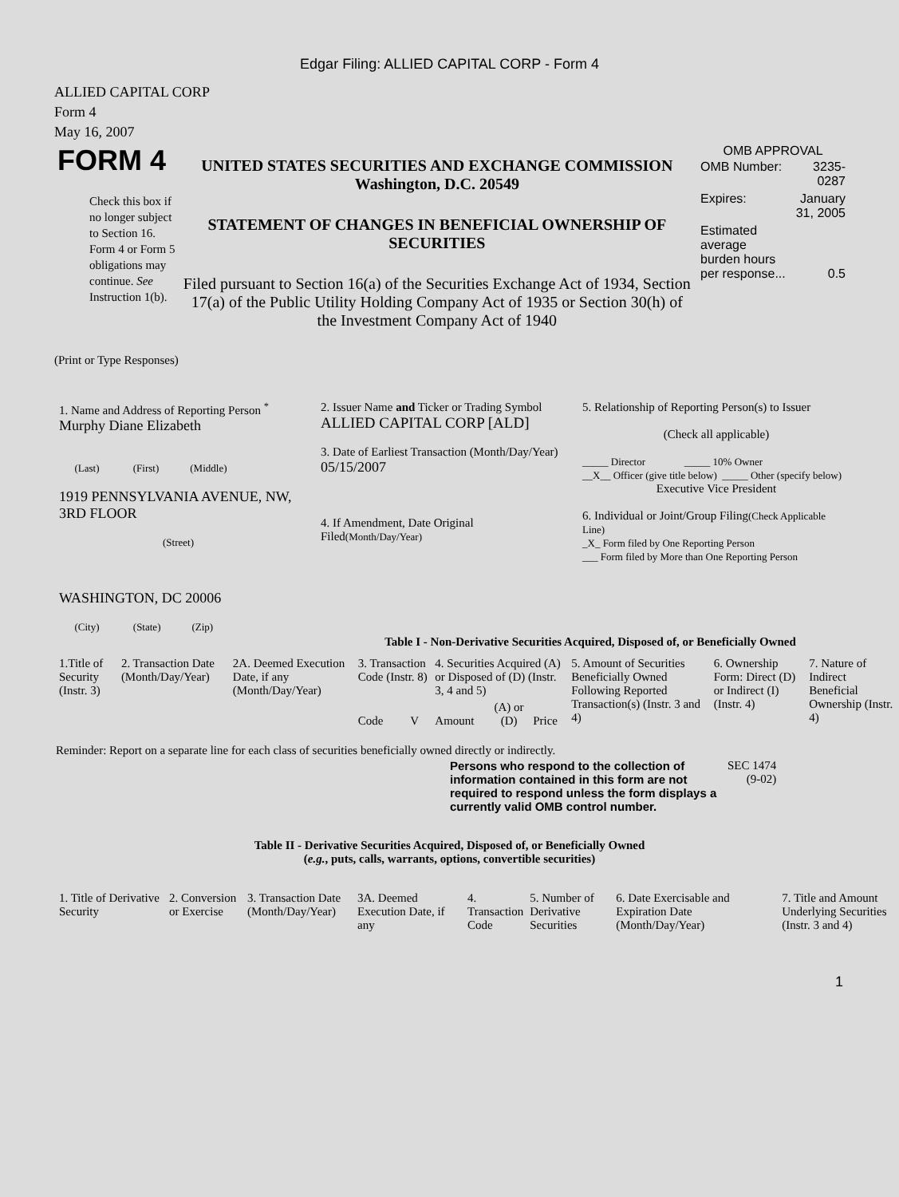Edgar Filing: ALLIED CAPITAL CORP - Form 4
ALLIED CAPITAL CORP
Form 4
May 16, 2007
| FORM 4 Check this box if no longer subject to Section 16. Form 4 or Form 5 obligations may continue. See Instruction 1(b). | UNITED STATES SECURITIES AND EXCHANGE COMMISSION Washington, D.C. 20549 STATEMENT OF CHANGES IN BENEFICIAL OWNERSHIP OF SECURITIES Filed pursuant to Section 16(a) of the Securities Exchange Act of 1934, Section 17(a) of the Public Utility Holding Company Act of 1935 or Section 30(h) of the Investment Company Act of 1940 | OMB APPROVAL / OMB Number: / 3235-0287 / / Expires: / January 31, 2005 / / Estimated average burden hours per response... / 0.5 / |
(Print or Type Responses)
| 1. Name and Address of Reporting Person <sup>*</sup> Murphy Diane Elizabeth (Last) (First) (Middle) 1919 PENNSYLVANIA AVENUE, NW, 3RD FLOOR (Street) WASHINGTON, DC 20006 (City) (State) (Zip) | 2. Issuer Name and Ticker or Trading Symbol ALLIED CAPITAL CORP [ALD] 3. Date of Earliest Transaction (Month/Day/Year) 05/15/2007 4. If Amendment, Date Original Filed (Month/Day/Year) | 5. Relationship of Reporting Person(s) to Issuer (Check all applicable) _____ Director _____ 10% Owner __X__ Officer (give title below) _____ Other (specify below) Executive Vice President 6. Individual or Joint/Group Filing (Check Applicable Line) _X_ Form filed by One Reporting Person ___ Form filed by More than One Reporting Person |
Table I - Non-Derivative Securities Acquired, Disposed of, or Beneficially Owned
| 1.Title of Security (Instr. 3) | 2. Transaction Date (Month/Day/Year) | 2A. Deemed Execution Date, if any (Month/Day/Year) | 3. Transaction Code (Instr. 8) | | 4. Securities Acquired (A) or Disposed of (D) (Instr. 3, 4 and 5) | | | 5. Amount of Securities Beneficially Owned Following Reported Transaction(s) (Instr. 3 and 4) | 6. Ownership Form: Direct (D) or Indirect (I) (Instr. 4) | 7. Nature of Indirect Beneficial Ownership (Instr. 4) |
| | | | Code | V | Amount | (A) or (D) | Price | | | |
Reminder: Report on a separate line for each class of securities beneficially owned directly or indirectly.
| Persons who respond to the collection of information contained in this form are not required to respond unless the form displays a currently valid OMB control number. | SEC 1474 (9-02) |
Table II - Derivative Securities Acquired, Disposed of, or Beneficially Owned
(e.g., puts, calls, warrants, options, convertible securities)
| 1. Title of Derivative Security | 2. Conversion or Exercise | 3. Transaction Date (Month/Day/Year) | 3A. Deemed Execution Date, if any | 4. Transaction Code | 5. Number of Derivative Securities | 6. Date Exercisable and Expiration Date (Month/Day/Year) | 7. Title and Amount Underlying Securities (Instr. 3 and 4) |
1